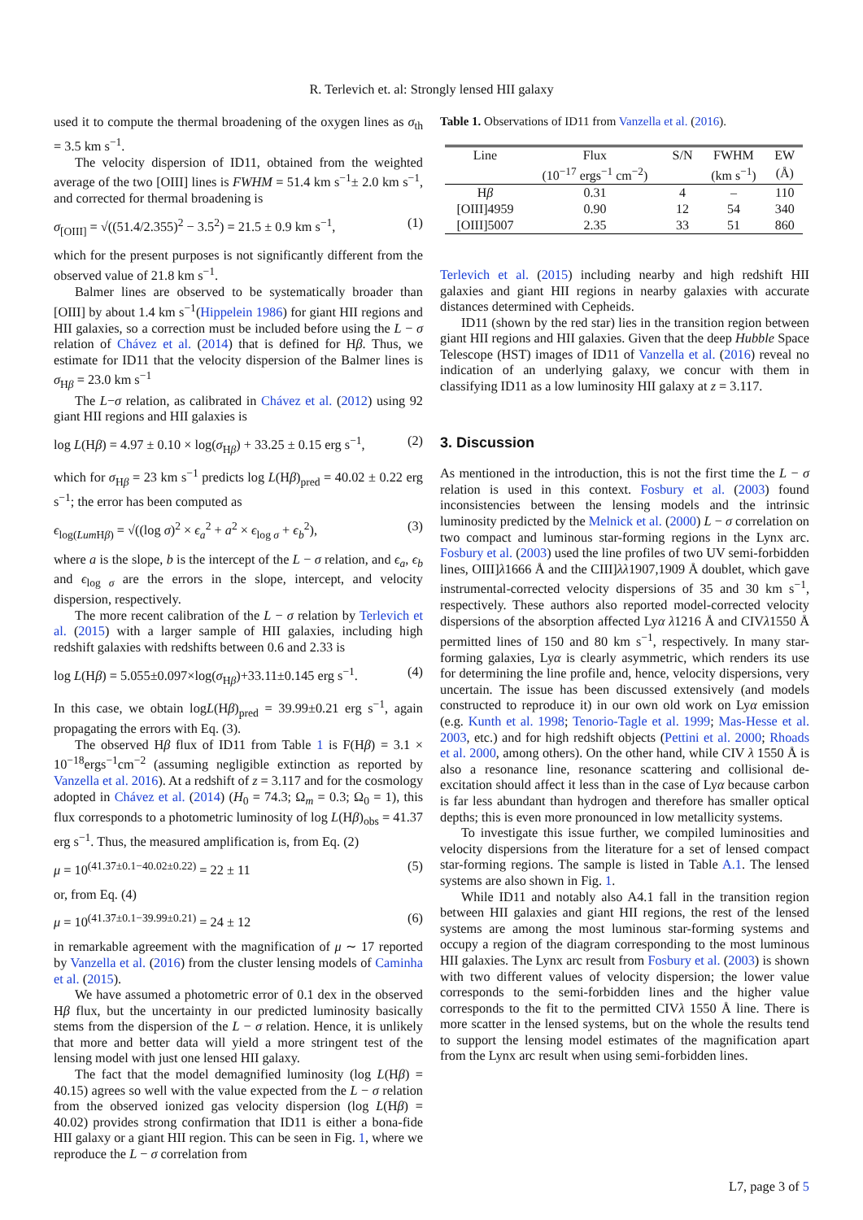R. Terlevich et. al: Strongly lensed HII galaxy
used it to compute the thermal broadening of the oxygen lines as σ<sub>th</sub> = 3.5 km s<sup>−1</sup>.
The velocity dispersion of ID11, obtained from the weighted average of the two [OIII] lines is FWHM = 51.4 km s<sup>−1</sup>± 2.0 km s<sup>−1</sup>, and corrected for thermal broadening is
σ<sub>[OIII]</sub> = √((51.4/2.355)<sup>2</sup> − 3.5<sup>2</sup>) = 21.5 ± 0.9 km s<sup>−1</sup>, (1)
which for the present purposes is not significantly different from the observed value of 21.8 km s<sup>−1</sup>.
Balmer lines are observed to be systematically broader than [OIII] by about 1.4 km s<sup>−1</sup>(Hippelein 1986) for giant HII regions and HII galaxies, so a correction must be included before using the L − σ relation of Chávez et al. (2014) that is defined for Hβ. Thus, we estimate for ID11 that the velocity dispersion of the Balmer lines is σ<sub>Hβ</sub> = 23.0 km s<sup>−1</sup>
The L−σ relation, as calibrated in Chávez et al. (2012) using 92 giant HII regions and HII galaxies is
log L(Hβ) = 4.97 ± 0.10 × log(σ<sub>Hβ</sub>) + 33.25 ± 0.15 erg s<sup>−1</sup>, (2)
which for σ<sub>Hβ</sub> = 23 km s<sup>−1</sup> predicts log L(Hβ)<sub>pred</sub> = 40.02 ± 0.22 erg s<sup>−1</sup>; the error has been computed as
ϵ<sub>log(Lum Hβ)</sub> = √((log σ)<sup>2</sup> × ϵ<sub>a</sub><sup>2</sup> + a<sup>2</sup> × ϵ<sub>log σ</sub> + ϵ<sub>b</sub><sup>2</sup>), (3)
where a is the slope, b is the intercept of the L − σ relation, and ϵ<sub>a</sub>, ϵ<sub>b</sub> and ϵ<sub>log σ</sub> are the errors in the slope, intercept, and velocity dispersion, respectively.
The more recent calibration of the L − σ relation by Terlevich et al. (2015) with a larger sample of HII galaxies, including high redshift galaxies with redshifts between 0.6 and 2.33 is
log L(Hβ) = 5.055±0.097×log(σ<sub>Hβ</sub>)+33.11±0.145 erg s<sup>−1</sup>. (4)
In this case, we obtain logL(Hβ)<sub>pred</sub> = 39.99±0.21 erg s<sup>−1</sup>, again propagating the errors with Eq. (3).
The observed Hβ flux of ID11 from Table 1 is F(Hβ) = 3.1 × 10<sup>−18</sup>ergs<sup>−1</sup>cm<sup>−2</sup> (assuming negligible extinction as reported by Vanzella et al. 2016). At a redshift of z = 3.117 and for the cosmology adopted in Chávez et al. (2014) (H<sub>0</sub> = 74.3; Ω<sub>m</sub> = 0.3; Ω<sub>0</sub> = 1), this flux corresponds to a photometric luminosity of log L(Hβ)<sub>obs</sub> = 41.37 erg s<sup>−1</sup>. Thus, the measured amplification is, from Eq. (2)
μ = 10<sup>(41.37±0.1−40.02±0.22)</sup> = 22 ± 11 (5)
or, from Eq. (4)
μ = 10<sup>(41.37±0.1−39.99±0.21)</sup> = 24 ± 12 (6)
in remarkable agreement with the magnification of μ ∼ 17 reported by Vanzella et al. (2016) from the cluster lensing models of Caminha et al. (2015).
We have assumed a photometric error of 0.1 dex in the observed Hβ flux, but the uncertainty in our predicted luminosity basically stems from the dispersion of the L − σ relation. Hence, it is unlikely that more and better data will yield a more stringent test of the lensing model with just one lensed HII galaxy.
The fact that the model demagnified luminosity (log L(Hβ) = 40.15) agrees so well with the value expected from the L − σ relation from the observed ionized gas velocity dispersion (log L(Hβ) = 40.02) provides strong confirmation that ID11 is either a bona-fide HII galaxy or a giant HII region. This can be seen in Fig. 1, where we reproduce the L − σ correlation from
Table 1. Observations of ID11 from Vanzella et al. (2016).
| Line | Flux | S/N | FWHM | EW |
| --- | --- | --- | --- | --- |
| | (10<sup>−17</sup> ergs<sup>−1</sup> cm<sup>−2</sup>) | | (km s<sup>−1</sup>) | (Å) |
| H β | 0.31 | 4 | – | 110 |
| [OIII]4959 | 0.90 | 12 | 54 | 340 |
| [OIII]5007 | 2.35 | 33 | 51 | 860 |
Terlevich et al. (2015) including nearby and high redshift HII galaxies and giant HII regions in nearby galaxies with accurate distances determined with Cepheids.
ID11 (shown by the red star) lies in the transition region between giant HII regions and HII galaxies. Given that the deep Hubble Space Telescope (HST) images of ID11 of Vanzella et al. (2016) reveal no indication of an underlying galaxy, we concur with them in classifying ID11 as a low luminosity HII galaxy at z = 3.117.
3. Discussion
As mentioned in the introduction, this is not the first time the L − σ relation is used in this context. Fosbury et al. (2003) found inconsistencies between the lensing models and the intrinsic luminosity predicted by the Melnick et al. (2000) L − σ correlation on two compact and luminous star-forming regions in the Lynx arc. Fosbury et al. (2003) used the line profiles of two UV semi-forbidden lines, OIII]λ1666 Å and the CIII]λλ1907,1909 Å doublet, which gave instrumental-corrected velocity dispersions of 35 and 30 km s<sup>−1</sup>, respectively. These authors also reported model-corrected velocity dispersions of the absorption affected Lyα λ1216 Å and CIVλ1550 Å permitted lines of 150 and 80 km s<sup>−1</sup>, respectively. In many star-forming galaxies, Lyα is clearly asymmetric, which renders its use for determining the line profile and, hence, velocity dispersions, very uncertain. The issue has been discussed extensively (and models constructed to reproduce it) in our own old work on Lyα emission (e.g. Kunth et al. 1998; Tenorio-Tagle et al. 1999; Mas-Hesse et al. 2003, etc.) and for high redshift objects (Pettini et al. 2000; Rhoads et al. 2000, among others). On the other hand, while CIV λ 1550 Å is also a resonance line, resonance scattering and collisional de-excitation should affect it less than in the case of Lyα because carbon is far less abundant than hydrogen and therefore has smaller optical depths; this is even more pronounced in low metallicity systems.
To investigate this issue further, we compiled luminosities and velocity dispersions from the literature for a set of lensed compact star-forming regions. The sample is listed in Table A.1. The lensed systems are also shown in Fig. 1.
While ID11 and notably also A4.1 fall in the transition region between HII galaxies and giant HII regions, the rest of the lensed systems are among the most luminous star-forming systems and occupy a region of the diagram corresponding to the most luminous HII galaxies. The Lynx arc result from Fosbury et al. (2003) is shown with two different values of velocity dispersion; the lower value corresponds to the semi-forbidden lines and the higher value corresponds to the fit to the permitted CIVλ 1550 Å line. There is more scatter in the lensed systems, but on the whole the results tend to support the lensing model estimates of the magnification apart from the Lynx arc result when using semi-forbidden lines.
L7, page 3 of 5